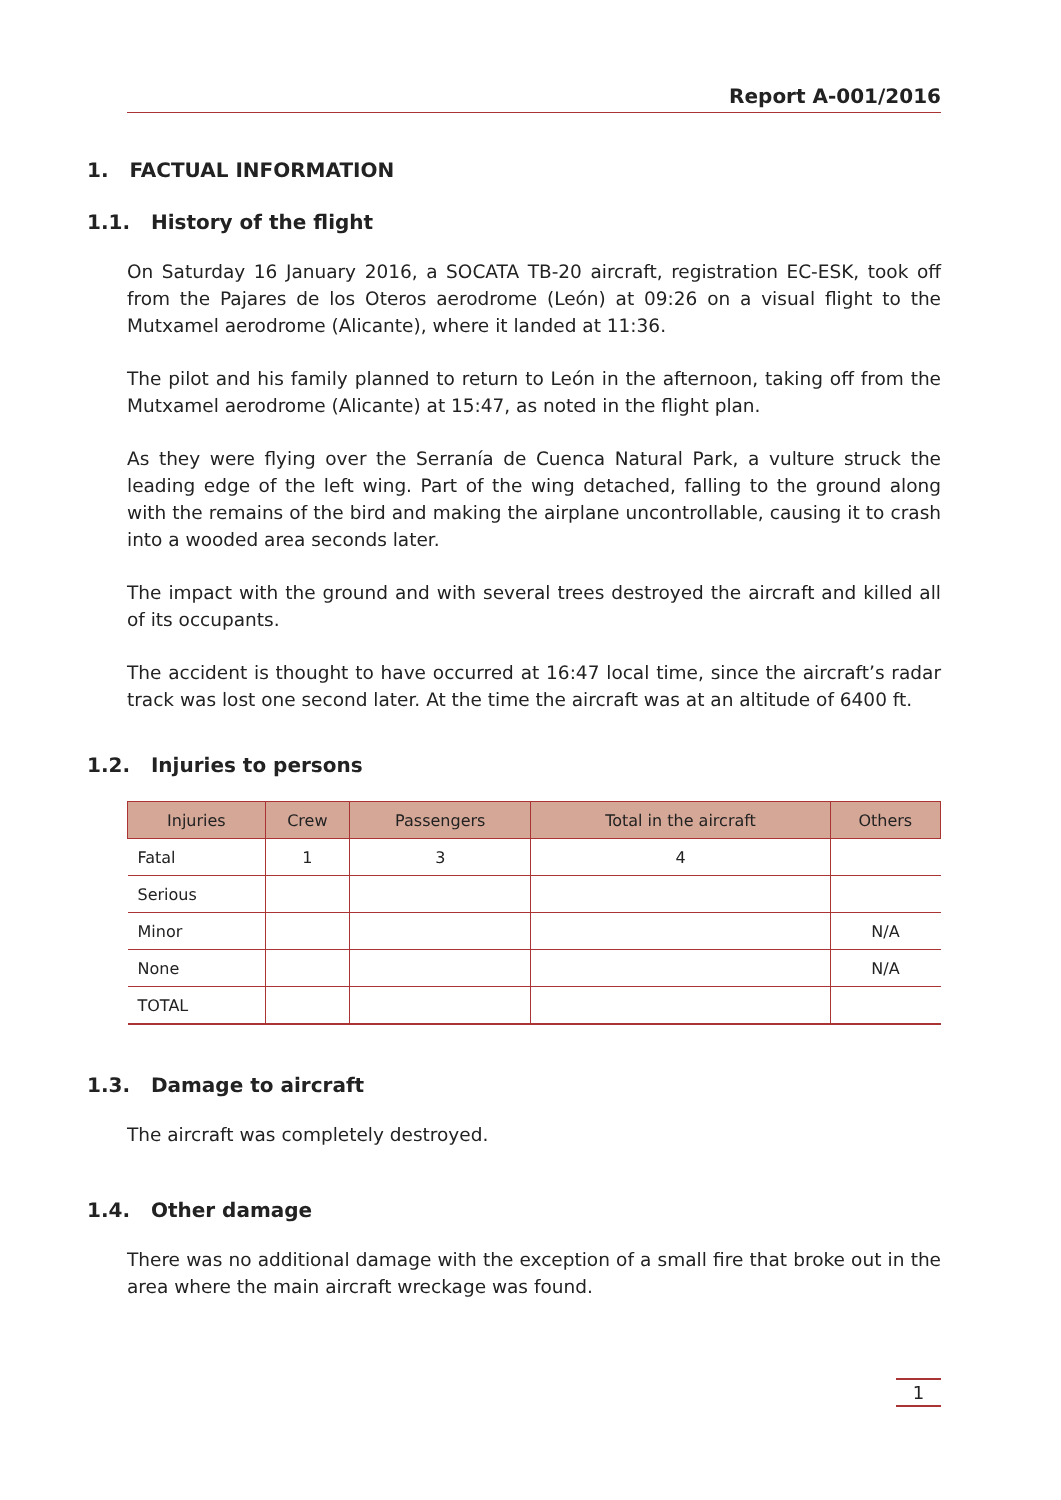Report A-001/2016
1. FACTUAL INFORMATION
1.1. History of the flight
On Saturday 16 January 2016, a SOCATA TB-20 aircraft, registration EC-ESK, took off from the Pajares de los Oteros aerodrome (León) at 09:26 on a visual flight to the Mutxamel aerodrome (Alicante), where it landed at 11:36.
The pilot and his family planned to return to León in the afternoon, taking off from the Mutxamel aerodrome (Alicante) at 15:47, as noted in the flight plan.
As they were flying over the Serranía de Cuenca Natural Park, a vulture struck the leading edge of the left wing. Part of the wing detached, falling to the ground along with the remains of the bird and making the airplane uncontrollable, causing it to crash into a wooded area seconds later.
The impact with the ground and with several trees destroyed the aircraft and killed all of its occupants.
The accident is thought to have occurred at 16:47 local time, since the aircraft’s radar track was lost one second later. At the time the aircraft was at an altitude of 6400 ft.
1.2. Injuries to persons
| Injuries | Crew | Passengers | Total in the aircraft | Others |
| --- | --- | --- | --- | --- |
| Fatal | 1 | 3 | 4 | |
| Serious | | | | |
| Minor | | | | N/A |
| None | | | | N/A |
| TOTAL | | | | |
1.3. Damage to aircraft
The aircraft was completely destroyed.
1.4. Other damage
There was no additional damage with the exception of a small fire that broke out in the area where the main aircraft wreckage was found.
1